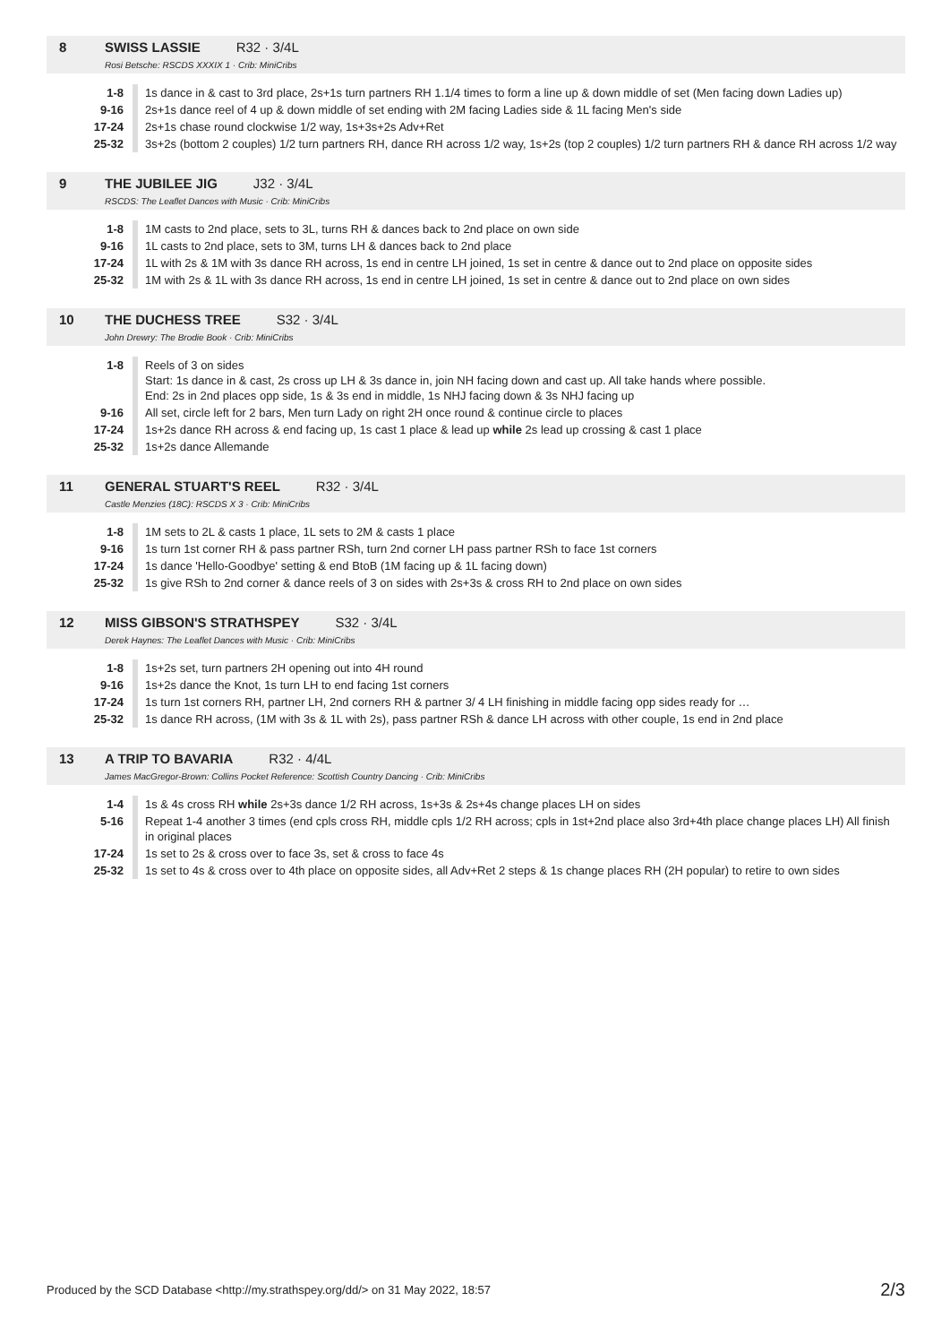8 SWISS LASSIE R32 · 3/4L
Rosi Betsche: RSCDS XXXIX 1 · Crib: MiniCribs
| 1-8 | 1s dance in & cast to 3rd place, 2s+1s turn partners RH 1.1/4 times to form a line up & down middle of set (Men facing down Ladies up) |
| 9-16 | 2s+1s dance reel of 4 up & down middle of set ending with 2M facing Ladies side & 1L facing Men's side |
| 17-24 | 2s+1s chase round clockwise 1/2 way, 1s+3s+2s Adv+Ret |
| 25-32 | 3s+2s (bottom 2 couples) 1/2 turn partners RH, dance RH across 1/2 way, 1s+2s (top 2 couples) 1/2 turn partners RH & dance RH across 1/2 way |
9 THE JUBILEE JIG J32 · 3/4L
RSCDS: The Leaflet Dances with Music · Crib: MiniCribs
| 1-8 | 1M casts to 2nd place, sets to 3L, turns RH & dances back to 2nd place on own side |
| 9-16 | 1L casts to 2nd place, sets to 3M, turns LH & dances back to 2nd place |
| 17-24 | 1L with 2s & 1M with 3s dance RH across, 1s end in centre LH joined, 1s set in centre & dance out to 2nd place on opposite sides |
| 25-32 | 1M with 2s & 1L with 3s dance RH across, 1s end in centre LH joined, 1s set in centre & dance out to 2nd place on own sides |
10 THE DUCHESS TREE S32 · 3/4L
John Drewry: The Brodie Book · Crib: MiniCribs
| 1-8 | Reels of 3 on sides Start: 1s dance in & cast, 2s cross up LH & 3s dance in, join NH facing down and cast up. All take hands where possible. End: 2s in 2nd places opp side, 1s & 3s end in middle, 1s NHJ facing down & 3s NHJ facing up |
| 9-16 | All set, circle left for 2 bars, Men turn Lady on right 2H once round & continue circle to places |
| 17-24 | 1s+2s dance RH across & end facing up, 1s cast 1 place & lead up while 2s lead up crossing & cast 1 place |
| 25-32 | 1s+2s dance Allemande |
11 GENERAL STUART'S REEL R32 · 3/4L
Castle Menzies (18C): RSCDS X 3 · Crib: MiniCribs
| 1-8 | 1M sets to 2L & casts 1 place, 1L sets to 2M & casts 1 place |
| 9-16 | 1s turn 1st corner RH & pass partner RSh, turn 2nd corner LH pass partner RSh to face 1st corners |
| 17-24 | 1s dance 'Hello-Goodbye' setting & end BtoB (1M facing up & 1L facing down) |
| 25-32 | 1s give RSh to 2nd corner & dance reels of 3 on sides with 2s+3s & cross RH to 2nd place on own sides |
12 MISS GIBSON'S STRATHSPEY S32 · 3/4L
Derek Haynes: The Leaflet Dances with Music · Crib: MiniCribs
| 1-8 | 1s+2s set, turn partners 2H opening out into 4H round |
| 9-16 | 1s+2s dance the Knot, 1s turn LH to end facing 1st corners |
| 17-24 | 1s turn 1st corners RH, partner LH, 2nd corners RH & partner 3/ 4 LH finishing in middle facing opp sides ready for … |
| 25-32 | 1s dance RH across, (1M with 3s & 1L with 2s), pass partner RSh & dance LH across with other couple, 1s end in 2nd place |
13 A TRIP TO BAVARIA R32 · 4/4L
James MacGregor-Brown: Collins Pocket Reference: Scottish Country Dancing · Crib: MiniCribs
| 1-4 | 1s & 4s cross RH while 2s+3s dance 1/2 RH across, 1s+3s & 2s+4s change places LH on sides |
| 5-16 | Repeat 1-4 another 3 times (end cpls cross RH, middle cpls 1/2 RH across; cpls in 1st+2nd place also 3rd+4th place change places LH) All finish in original places |
| 17-24 | 1s set to 2s & cross over to face 3s, set & cross to face 4s |
| 25-32 | 1s set to 4s & cross over to 4th place on opposite sides, all Adv+Ret 2 steps & 1s change places RH (2H popular) to retire to own sides |
Produced by the SCD Database <http://my.strathspey.org/dd/> on 31 May 2022, 18:57 2/3